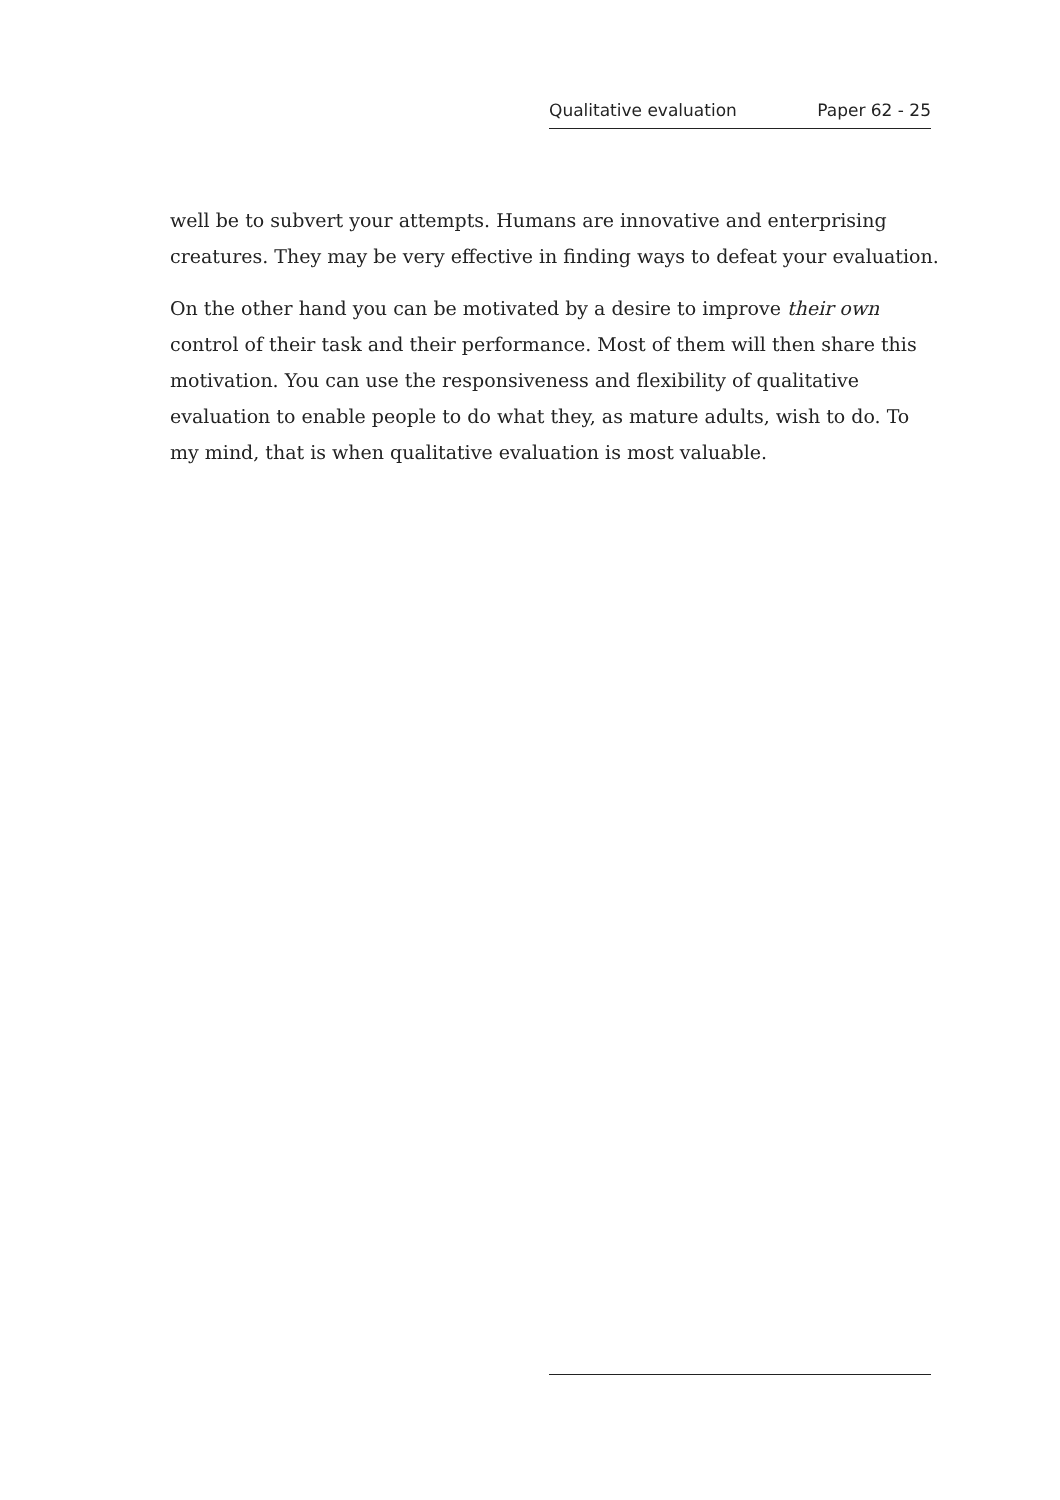Qualitative evaluation Paper 62 - 25
well be to subvert your attempts. Humans are innovative and enterprising creatures. They may be very effective in finding ways to defeat your evaluation.
On the other hand you can be motivated by a desire to improve their own control of their task and their performance. Most of them will then share this motivation. You can use the responsiveness and flexibility of qualitative evaluation to enable people to do what they, as mature adults, wish to do. To my mind, that is when qualitative evaluation is most valuable.